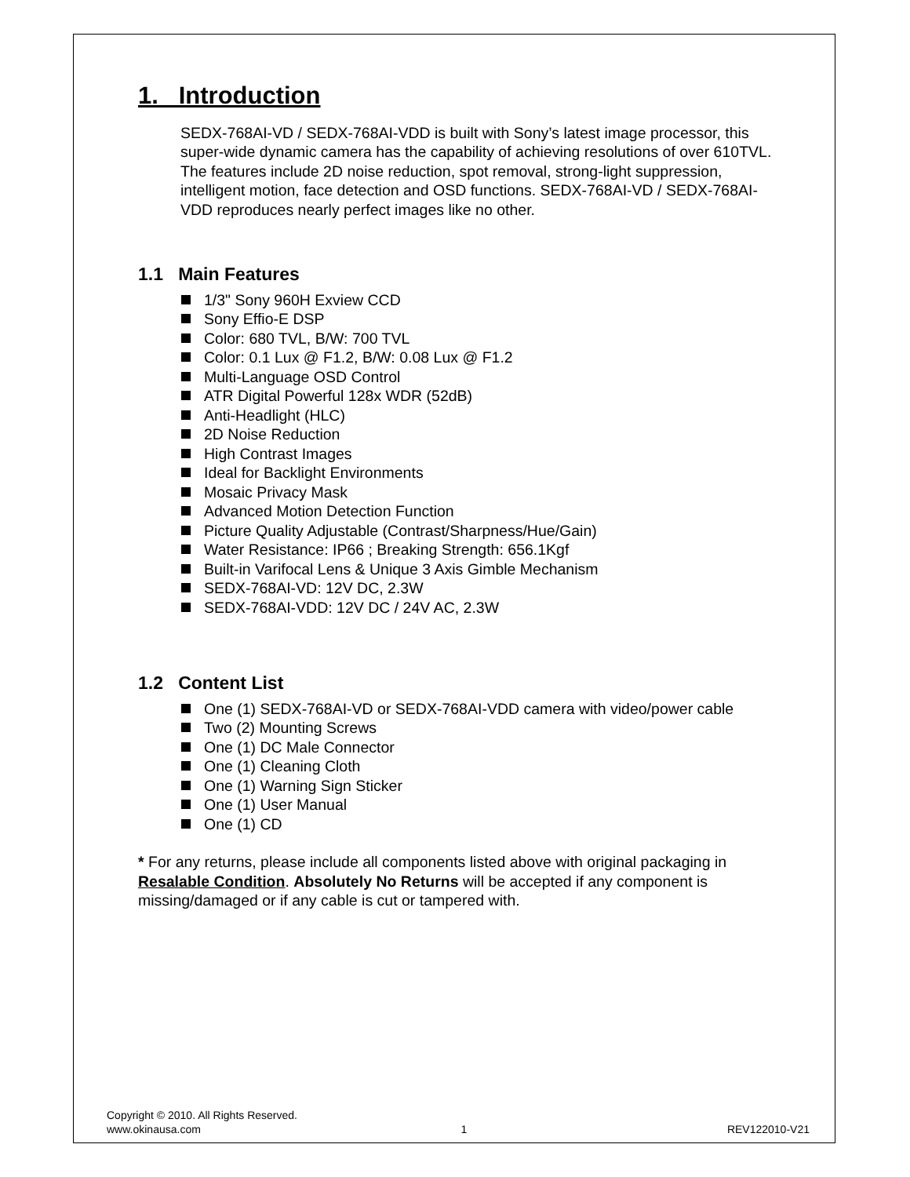1. Introduction
SEDX-768AI-VD / SEDX-768AI-VDD is built with Sony’s latest image processor, this super-wide dynamic camera has the capability of achieving resolutions of over 610TVL. The features include 2D noise reduction, spot removal, strong-light suppression, intelligent motion, face detection and OSD functions. SEDX-768AI-VD / SEDX-768AI-VDD reproduces nearly perfect images like no other.
1.1 Main Features
1/3" Sony 960H Exview CCD
Sony Effio-E DSP
Color: 680 TVL, B/W: 700 TVL
Color: 0.1 Lux @ F1.2, B/W: 0.08 Lux @ F1.2
Multi-Language OSD Control
ATR Digital Powerful 128x WDR (52dB)
Anti-Headlight (HLC)
2D Noise Reduction
High Contrast Images
Ideal for Backlight Environments
Mosaic Privacy Mask
Advanced Motion Detection Function
Picture Quality Adjustable (Contrast/Sharpness/Hue/Gain)
Water Resistance: IP66 ; Breaking Strength: 656.1Kgf
Built-in Varifocal Lens & Unique 3 Axis Gimble Mechanism
SEDX-768AI-VD: 12V DC, 2.3W
SEDX-768AI-VDD: 12V DC / 24V AC, 2.3W
1.2 Content List
One (1) SEDX-768AI-VD or SEDX-768AI-VDD camera with video/power cable
Two (2) Mounting Screws
One (1) DC Male Connector
One (1) Cleaning Cloth
One (1) Warning Sign Sticker
One (1) User Manual
One (1) CD
* For any returns, please include all components listed above with original packaging in Resalable Condition. Absolutely No Returns will be accepted if any component is missing/damaged or if any cable is cut or tampered with.
Copyright © 2010. All Rights Reserved.
www.okinausa.com 1 REV122010-V21